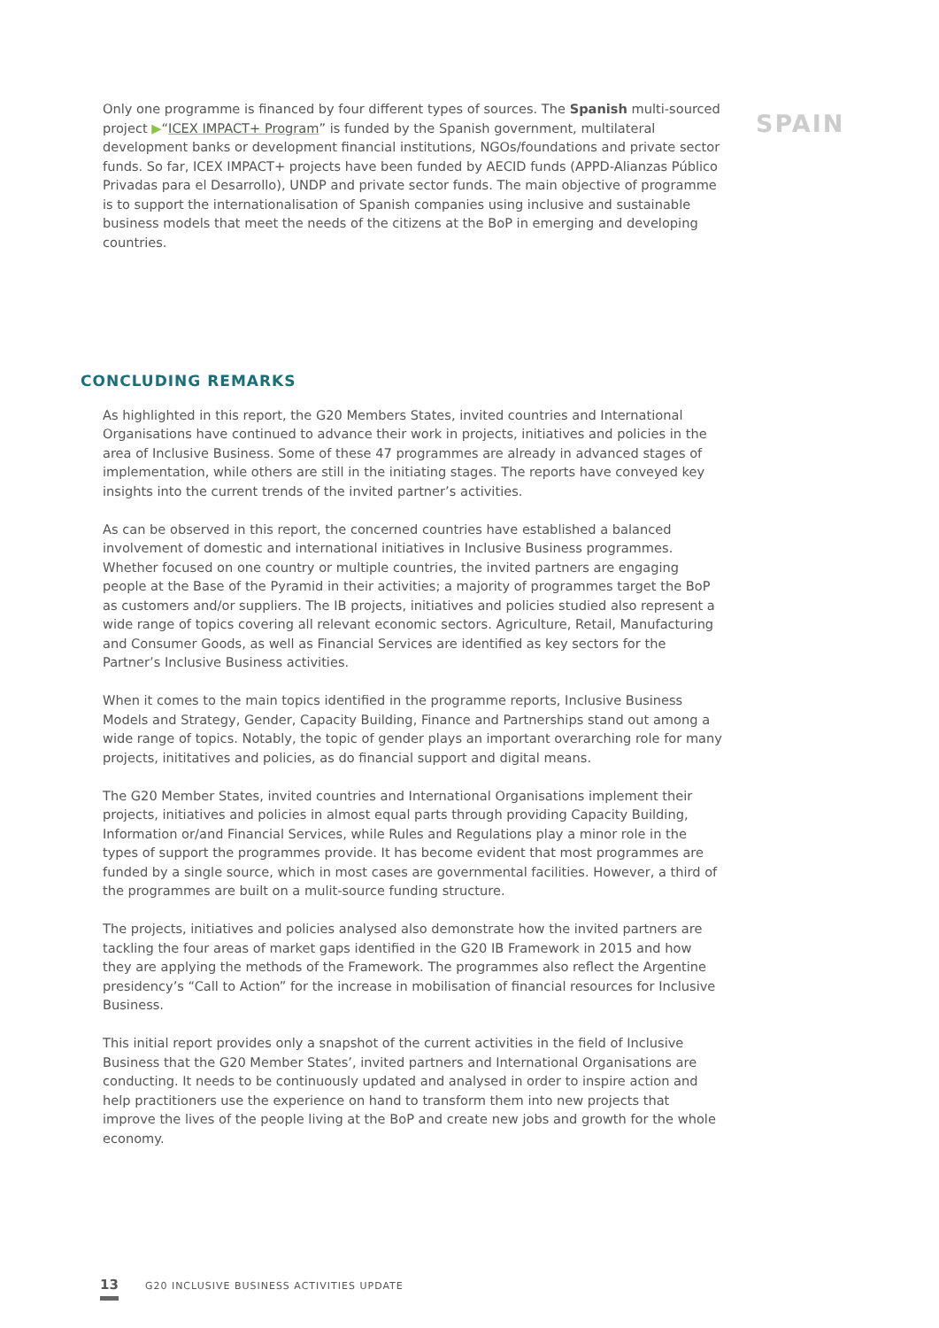Only one programme is financed by four different types of sources. The Spanish multi-sourced project ▶“ICEX IMPACT+ Program” is funded by the Spanish government, multilateral development banks or development financial institutions, NGOs/foundations and private sector funds. So far, ICEX IMPACT+ projects have been funded by AECID funds (APPD-Alianzas Público Privadas para el Desarrollo), UNDP and private sector funds. The main objective of programme is to support the internationalisation of Spanish companies using inclusive and sustainable business models that meet the needs of the citizens at the BoP in emerging and developing countries.
SPAIN
CONCLUDING REMARKS
As highlighted in this report, the G20 Members States, invited countries and International Organisations have continued to advance their work in projects, initiatives and policies in the area of Inclusive Business. Some of these 47 programmes are already in advanced stages of implementation, while others are still in the initiating stages. The reports have conveyed key insights into the current trends of the invited partner’s activities.
As can be observed in this report, the concerned countries have established a balanced involvement of domestic and international initiatives in Inclusive Business programmes. Whether focused on one country or multiple countries, the invited partners are engaging people at the Base of the Pyramid in their activities; a majority of programmes target the BoP as customers and/or suppliers. The IB projects, initiatives and policies studied also represent a wide range of topics covering all relevant economic sectors. Agriculture, Retail, Manufacturing and Consumer Goods, as well as Financial Services are identified as key sectors for the Partner’s Inclusive Business activities.
When it comes to the main topics identified in the programme reports, Inclusive Business Models and Strategy, Gender, Capacity Building, Finance and Partnerships stand out among a wide range of topics. Notably, the topic of gender plays an important overarching role for many projects, inititatives and policies, as do financial support and digital means.
The G20 Member States, invited countries and International Organisations implement their projects, initiatives and policies in almost equal parts through providing Capacity Building, Information or/and Financial Services, while Rules and Regulations play a minor role in the types of support the programmes provide. It has become evident that most programmes are funded by a single source, which in most cases are governmental facilities. However, a third of the programmes are built on a mulit-source funding structure.
The projects, initiatives and policies analysed also demonstrate how the invited partners are tackling the four areas of market gaps identified in the G20 IB Framework in 2015 and how they are applying the methods of the Framework. The programmes also reflect the Argentine presidency’s “Call to Action” for the increase in mobilisation of financial resources for Inclusive Business.
This initial report provides only a snapshot of the current activities in the field of Inclusive Business that the G20 Member States’, invited partners and International Organisations are conducting. It needs to be continuously updated and analysed in order to inspire action and help practitioners use the experience on hand to transform them into new projects that improve the lives of the people living at the BoP and create new jobs and growth for the whole economy.
13 G20 INCLUSIVE BUSINESS ACTIVITIES UPDATE